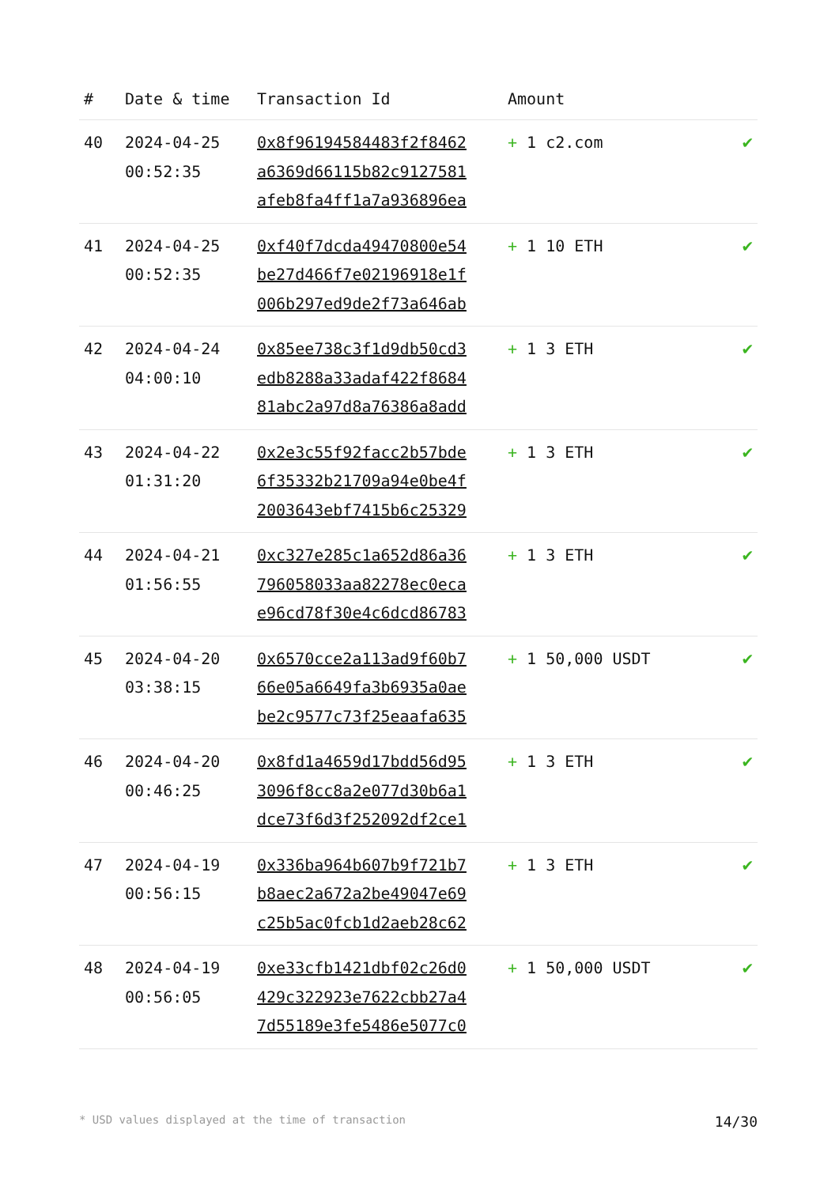| # | Date & time | Transaction Id | Amount | |
| --- | --- | --- | --- | --- |
| 40 | 2024-04-25 00:52:35 | 0x8f96194584483f2f8462 a6369d66115b82c9127581 afeb8fa4ff1a7a936896ea | + 1 c2.com | ✔ |
| 41 | 2024-04-25 00:52:35 | 0xf40f7dcda49470800e54 be27d466f7e02196918e1f 006b297ed9de2f73a646ab | + 1 10 ETH | ✔ |
| 42 | 2024-04-24 04:00:10 | 0x85ee738c3f1d9db50cd3 edb8288a33adaf422f8684 81abc2a97d8a76386a8add | + 1 3 ETH | ✔ |
| 43 | 2024-04-22 01:31:20 | 0x2e3c55f92facc2b57bde 6f35332b21709a94e0be4f 2003643ebf7415b6c25329 | + 1 3 ETH | ✔ |
| 44 | 2024-04-21 01:56:55 | 0xc327e285c1a652d86a36 796058033aa82278ec0eca e96cd78f30e4c6dcd86783 | + 1 3 ETH | ✔ |
| 45 | 2024-04-20 03:38:15 | 0x6570cce2a113ad9f60b7 66e05a6649fa3b6935a0ae be2c9577c73f25eaafa635 | + 1 50,000 USDT | ✔ |
| 46 | 2024-04-20 00:46:25 | 0x8fd1a4659d17bdd56d95 3096f8cc8a2e077d30b6a1 dce73f6d3f252092df2ce1 | + 1 3 ETH | ✔ |
| 47 | 2024-04-19 00:56:15 | 0x336ba964b607b9f721b7 b8aec2a672a2be49047e69 c25b5ac0fcb1d2aeb28c62 | + 1 3 ETH | ✔ |
| 48 | 2024-04-19 00:56:05 | 0xe33cfb1421dbf02c26d0 429c322923e7622cbb27a4 7d55189e3fe5486e5077c0 | + 1 50,000 USDT | ✔ |
* USD values displayed at the time of transaction 14/30